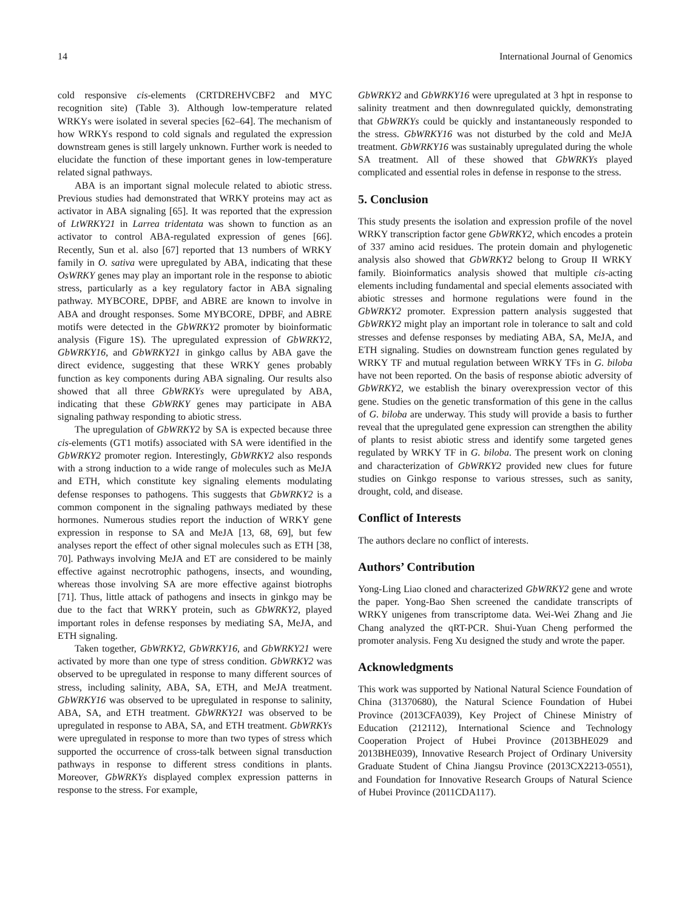14 International Journal of Genomics
cold responsive cis-elements (CRTDREHVCBF2 and MYC recognition site) (Table 3). Although low-temperature related WRKYs were isolated in several species [62–64]. The mechanism of how WRKYs respond to cold signals and regulated the expression downstream genes is still largely unknown. Further work is needed to elucidate the function of these important genes in low-temperature related signal pathways.
ABA is an important signal molecule related to abiotic stress. Previous studies had demonstrated that WRKY proteins may act as activator in ABA signaling [65]. It was reported that the expression of LtWRKY21 in Larrea tridentata was shown to function as an activator to control ABA-regulated expression of genes [66]. Recently, Sun et al. also [67] reported that 13 numbers of WRKY family in O. sativa were upregulated by ABA, indicating that these OsWRKY genes may play an important role in the response to abiotic stress, particularly as a key regulatory factor in ABA signaling pathway. MYBCORE, DPBF, and ABRE are known to involve in ABA and drought responses. Some MYBCORE, DPBF, and ABRE motifs were detected in the GbWRKY2 promoter by bioinformatic analysis (Figure 1S). The upregulated expression of GbWRKY2, GbWRKY16, and GbWRKY21 in ginkgo callus by ABA gave the direct evidence, suggesting that these WRKY genes probably function as key components during ABA signaling. Our results also showed that all three GbWRKYs were upregulated by ABA, indicating that these GbWRKY genes may participate in ABA signaling pathway responding to abiotic stress.
The upregulation of GbWRKY2 by SA is expected because three cis-elements (GT1 motifs) associated with SA were identified in the GbWRKY2 promoter region. Interestingly, GbWRKY2 also responds with a strong induction to a wide range of molecules such as MeJA and ETH, which constitute key signaling elements modulating defense responses to pathogens. This suggests that GbWRKY2 is a common component in the signaling pathways mediated by these hormones. Numerous studies report the induction of WRKY gene expression in response to SA and MeJA [13, 68, 69], but few analyses report the effect of other signal molecules such as ETH [38, 70]. Pathways involving MeJA and ET are considered to be mainly effective against necrotrophic pathogens, insects, and wounding, whereas those involving SA are more effective against biotrophs [71]. Thus, little attack of pathogens and insects in ginkgo may be due to the fact that WRKY protein, such as GbWRKY2, played important roles in defense responses by mediating SA, MeJA, and ETH signaling.
Taken together, GbWRKY2, GbWRKY16, and GbWRKY21 were activated by more than one type of stress condition. GbWRKY2 was observed to be upregulated in response to many different sources of stress, including salinity, ABA, SA, ETH, and MeJA treatment. GbWRKY16 was observed to be upregulated in response to salinity, ABA, SA, and ETH treatment. GbWRKY21 was observed to be upregulated in response to ABA, SA, and ETH treatment. GbWRKYs were upregulated in response to more than two types of stress which supported the occurrence of cross-talk between signal transduction pathways in response to different stress conditions in plants. Moreover, GbWRKYs displayed complex expression patterns in response to the stress. For example,
GbWRKY2 and GbWRKY16 were upregulated at 3 hpt in response to salinity treatment and then downregulated quickly, demonstrating that GbWRKYs could be quickly and instantaneously responded to the stress. GbWRKY16 was not disturbed by the cold and MeJA treatment. GbWRKY16 was sustainably upregulated during the whole SA treatment. All of these showed that GbWRKYs played complicated and essential roles in defense in response to the stress.
5. Conclusion
This study presents the isolation and expression profile of the novel WRKY transcription factor gene GbWRKY2, which encodes a protein of 337 amino acid residues. The protein domain and phylogenetic analysis also showed that GbWRKY2 belong to Group II WRKY family. Bioinformatics analysis showed that multiple cis-acting elements including fundamental and special elements associated with abiotic stresses and hormone regulations were found in the GbWRKY2 promoter. Expression pattern analysis suggested that GbWRKY2 might play an important role in tolerance to salt and cold stresses and defense responses by mediating ABA, SA, MeJA, and ETH signaling. Studies on downstream function genes regulated by WRKY TF and mutual regulation between WRKY TFs in G. biloba have not been reported. On the basis of response abiotic adversity of GbWRKY2, we establish the binary overexpression vector of this gene. Studies on the genetic transformation of this gene in the callus of G. biloba are underway. This study will provide a basis to further reveal that the upregulated gene expression can strengthen the ability of plants to resist abiotic stress and identify some targeted genes regulated by WRKY TF in G. biloba. The present work on cloning and characterization of GbWRKY2 provided new clues for future studies on Ginkgo response to various stresses, such as sanity, drought, cold, and disease.
Conflict of Interests
The authors declare no conflict of interests.
Authors’ Contribution
Yong-Ling Liao cloned and characterized GbWRKY2 gene and wrote the paper. Yong-Bao Shen screened the candidate transcripts of WRKY unigenes from transcriptome data. Wei-Wei Zhang and Jie Chang analyzed the qRT-PCR. Shui-Yuan Cheng performed the promoter analysis. Feng Xu designed the study and wrote the paper.
Acknowledgments
This work was supported by National Natural Science Foundation of China (31370680), the Natural Science Foundation of Hubei Province (2013CFA039), Key Project of Chinese Ministry of Education (212112), International Science and Technology Cooperation Project of Hubei Province (2013BHE029 and 2013BHE039), Innovative Research Project of Ordinary University Graduate Student of China Jiangsu Province (2013CX2213-0551), and Foundation for Innovative Research Groups of Natural Science of Hubei Province (2011CDA117).